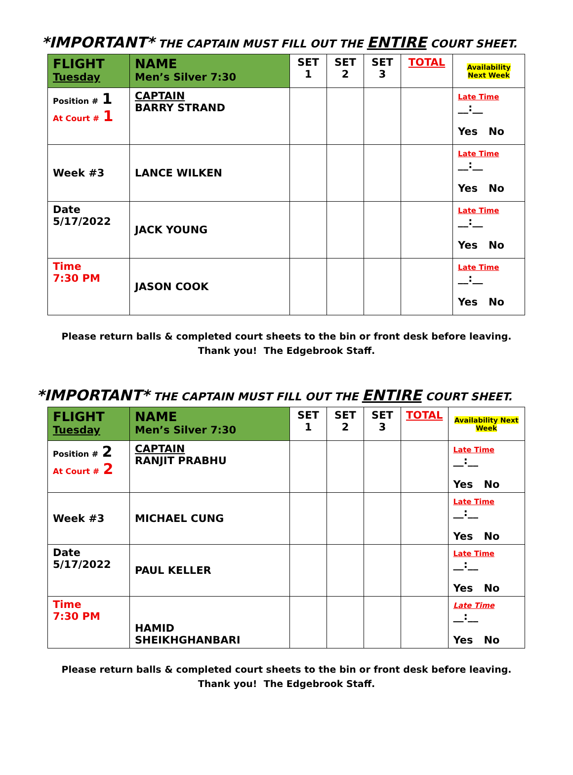*IMPORTANT* THE CAPTAIN MUST FILL OUT THE ENTIRE COURT SHEET.
| FLIGHT Tuesday | NAME Men’s Silver 7:30 | SET 1 | SET 2 | SET 3 | TOTAL | Availability Next Week |
| Position # 1 At Court # 1 | CAPTAIN BARRY STRAND | | | | | Late Time __:__ Yes No |
| Week #3 | LANCE WILKEN | | | | | Late Time __:__ Yes No |
| Date 5/17/2022 | JACK YOUNG | | | | | Late Time __:__ Yes No |
| Time 7:30 PM | JASON COOK | | | | | Late Time __:__ Yes No |
Please return balls & completed court sheets to the bin or front desk before leaving.
Thank you! The Edgebrook Staff.
*IMPORTANT* THE CAPTAIN MUST FILL OUT THE ENTIRE COURT SHEET.
| FLIGHT Tuesday | NAME Men’s Silver 7:30 | SET 1 | SET 2 | SET 3 | TOTAL | Availability Next Week |
| Position # 2 At Court # 2 | CAPTAIN RANJIT PRABHU | | | | | Late Time __:__ Yes No |
| Week #3 | MICHAEL CUNG | | | | | Late Time __:__ Yes No |
| Date 5/17/2022 | PAUL KELLER | | | | | Late Time __:__ Yes No |
| Time 7:30 PM | HAMID SHEIKHGHANBARI | | | | | Late Time __:__ Yes No |
Please return balls & completed court sheets to the bin or front desk before leaving.
Thank you! The Edgebrook Staff.